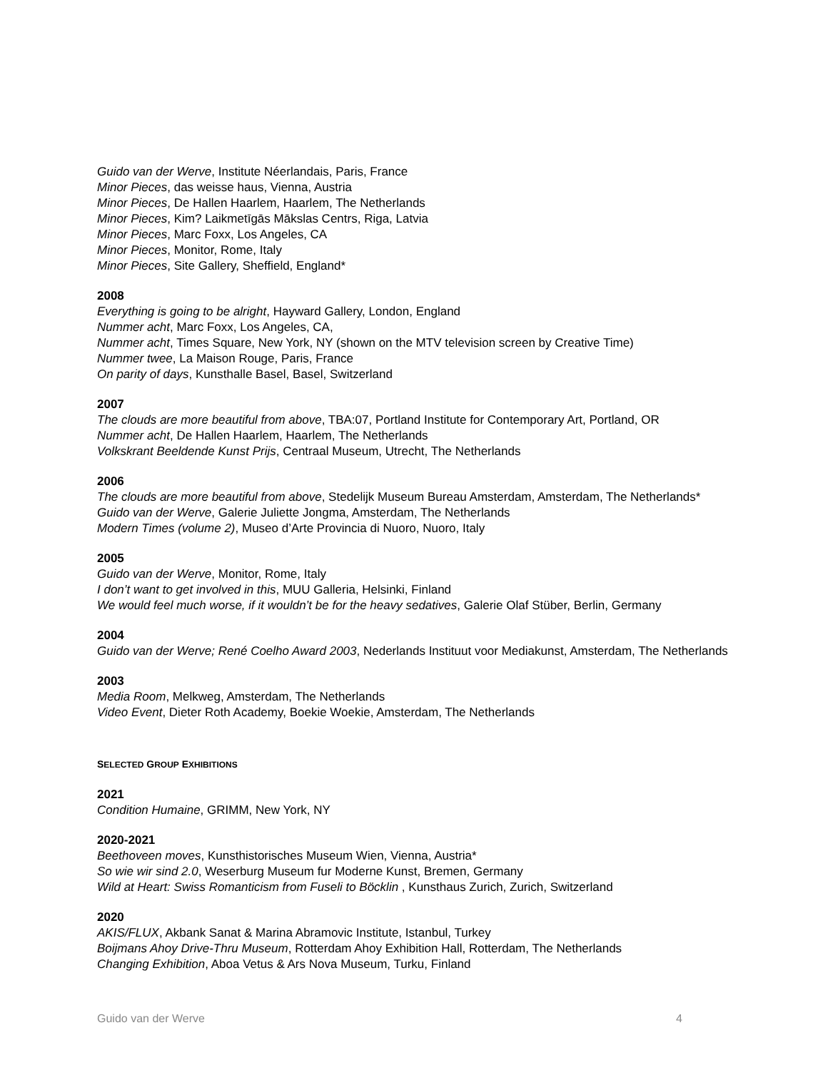Guido van der Werve, Institute Néerlandais, Paris, France
Minor Pieces, das weisse haus, Vienna, Austria
Minor Pieces, De Hallen Haarlem, Haarlem, The Netherlands
Minor Pieces, Kim? Laikmetīgās Mākslas Centrs, Riga, Latvia
Minor Pieces, Marc Foxx, Los Angeles, CA
Minor Pieces, Monitor, Rome, Italy
Minor Pieces, Site Gallery, Sheffield, England*
2008
Everything is going to be alright, Hayward Gallery, London, England
Nummer acht, Marc Foxx, Los Angeles, CA,
Nummer acht, Times Square, New York, NY (shown on the MTV television screen by Creative Time)
Nummer twee, La Maison Rouge, Paris, France
On parity of days, Kunsthalle Basel, Basel, Switzerland
2007
The clouds are more beautiful from above, TBA:07, Portland Institute for Contemporary Art, Portland, OR
Nummer acht, De Hallen Haarlem, Haarlem, The Netherlands
Volkskrant Beeldende Kunst Prijs, Centraal Museum, Utrecht, The Netherlands
2006
The clouds are more beautiful from above, Stedelijk Museum Bureau Amsterdam, Amsterdam, The Netherlands*
Guido van der Werve, Galerie Juliette Jongma, Amsterdam, The Netherlands
Modern Times (volume 2), Museo d’Arte Provincia di Nuoro, Nuoro, Italy
2005
Guido van der Werve, Monitor, Rome, Italy
I don’t want to get involved in this, MUU Galleria, Helsinki, Finland
We would feel much worse, if it wouldn’t be for the heavy sedatives, Galerie Olaf Stüber, Berlin, Germany
2004
Guido van der Werve; René Coelho Award 2003, Nederlands Instituut voor Mediakunst, Amsterdam, The Netherlands
2003
Media Room, Melkweg, Amsterdam, The Netherlands
Video Event, Dieter Roth Academy, Boekie Woekie, Amsterdam, The Netherlands
SELECTED GROUP EXHIBITIONS
2021
Condition Humaine, GRIMM, New York, NY
2020-2021
Beethoveen moves, Kunsthistorisches Museum Wien, Vienna, Austria*
So wie wir sind 2.0, Weserburg Museum fur Moderne Kunst, Bremen, Germany
Wild at Heart: Swiss Romanticism from Fuseli to Böcklin , Kunsthaus Zurich, Zurich, Switzerland
2020
AKIS/FLUX, Akbank Sanat & Marina Abramovic Institute, Istanbul, Turkey
Boijmans Ahoy Drive-Thru Museum, Rotterdam Ahoy Exhibition Hall, Rotterdam, The Netherlands
Changing Exhibition, Aboa Vetus & Ars Nova Museum, Turku, Finland
Guido van der Werve 4